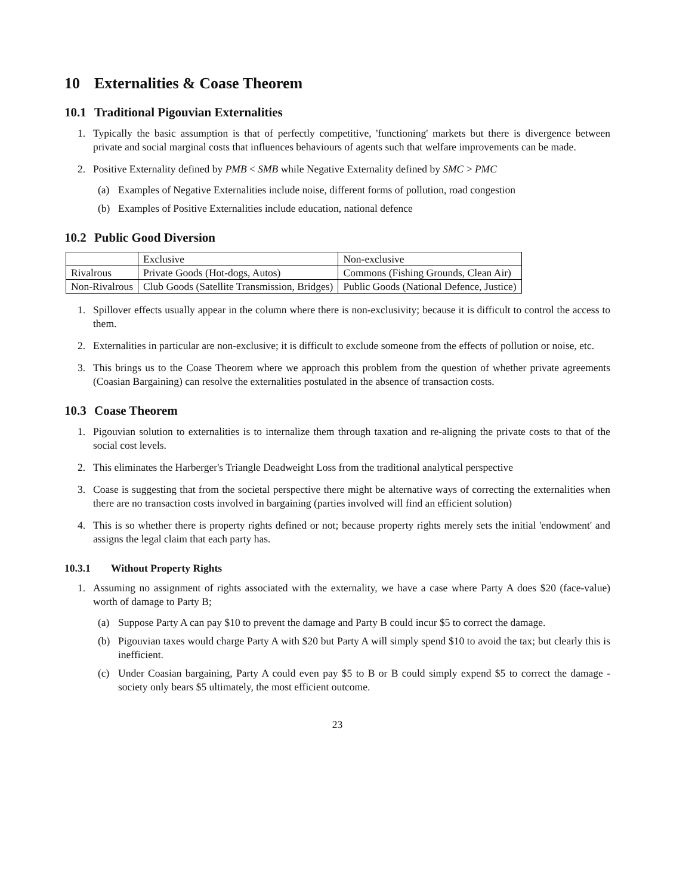10 Externalities & Coase Theorem
10.1 Traditional Pigouvian Externalities
1. Typically the basic assumption is that of perfectly competitive, 'functioning' markets but there is divergence between private and social marginal costs that influences behaviours of agents such that welfare improvements can be made.
2. Positive Externality defined by PMB < SMB while Negative Externality defined by SMC > PMC
(a) Examples of Negative Externalities include noise, different forms of pollution, road congestion
(b) Examples of Positive Externalities include education, national defence
10.2 Public Good Diversion
| | Exclusive | Non-exclusive |
| Rivalrous | Private Goods (Hot-dogs, Autos) | Commons (Fishing Grounds, Clean Air) |
| Non-Rivalrous | Club Goods (Satellite Transmission, Bridges) | Public Goods (National Defence, Justice) |
1. Spillover effects usually appear in the column where there is non-exclusivity; because it is difficult to control the access to them.
2. Externalities in particular are non-exclusive; it is difficult to exclude someone from the effects of pollution or noise, etc.
3. This brings us to the Coase Theorem where we approach this problem from the question of whether private agreements (Coasian Bargaining) can resolve the externalities postulated in the absence of transaction costs.
10.3 Coase Theorem
1. Pigouvian solution to externalities is to internalize them through taxation and re-aligning the private costs to that of the social cost levels.
2. This eliminates the Harberger's Triangle Deadweight Loss from the traditional analytical perspective
3. Coase is suggesting that from the societal perspective there might be alternative ways of correcting the externalities when there are no transaction costs involved in bargaining (parties involved will find an efficient solution)
4. This is so whether there is property rights defined or not; because property rights merely sets the initial 'endowment' and assigns the legal claim that each party has.
10.3.1 Without Property Rights
1. Assuming no assignment of rights associated with the externality, we have a case where Party A does $20 (face-value) worth of damage to Party B;
(a) Suppose Party A can pay $10 to prevent the damage and Party B could incur $5 to correct the damage.
(b) Pigouvian taxes would charge Party A with $20 but Party A will simply spend $10 to avoid the tax; but clearly this is inefficient.
(c) Under Coasian bargaining, Party A could even pay $5 to B or B could simply expend $5 to correct the damage - society only bears $5 ultimately, the most efficient outcome.
23